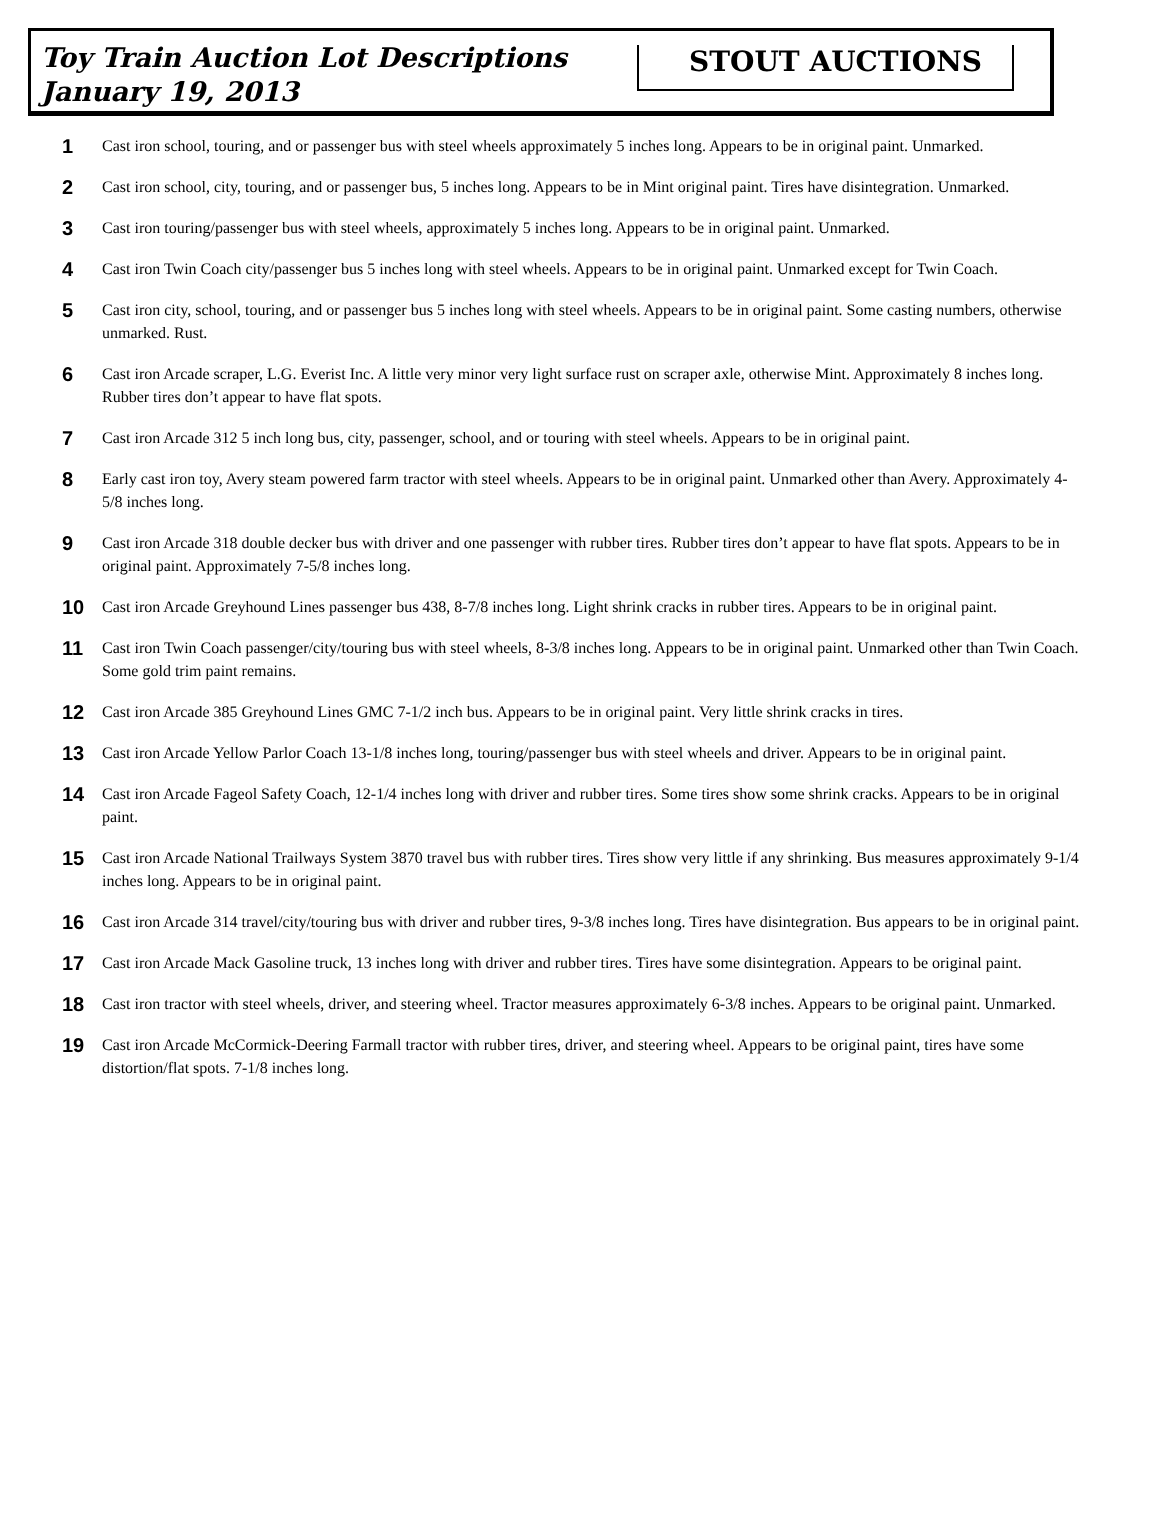Toy Train Auction Lot Descriptions
January 19, 2013
STOUT AUCTIONS
1
Cast iron school, touring, and or passenger bus with steel wheels approximately 5 inches long. Appears to be in original paint. Unmarked.
2
Cast iron school, city, touring, and or passenger bus, 5 inches long. Appears to be in Mint original paint. Tires have disintegration. Unmarked.
3
Cast iron touring/passenger bus with steel wheels, approximately 5 inches long. Appears to be in original paint. Unmarked.
4
Cast iron Twin Coach city/passenger bus 5 inches long with steel wheels. Appears to be in original paint. Unmarked except for Twin Coach.
5
Cast iron city, school, touring, and or passenger bus 5 inches long with steel wheels. Appears to be in original paint. Some casting numbers, otherwise unmarked. Rust.
6
Cast iron Arcade scraper, L.G. Everist Inc. A little very minor very light surface rust on scraper axle, otherwise Mint. Approximately 8 inches long. Rubber tires don’t appear to have flat spots.
7
Cast iron Arcade 312 5 inch long bus, city, passenger, school, and or touring with steel wheels. Appears to be in original paint.
8
Early cast iron toy, Avery steam powered farm tractor with steel wheels. Appears to be in original paint. Unmarked other than Avery. Approximately 4-5/8 inches long.
9
Cast iron Arcade 318 double decker bus with driver and one passenger with rubber tires. Rubber tires don’t appear to have flat spots. Appears to be in original paint. Approximately 7-5/8 inches long.
10
Cast iron Arcade Greyhound Lines passenger bus 438, 8-7/8 inches long. Light shrink cracks in rubber tires. Appears to be in original paint.
11
Cast iron Twin Coach passenger/city/touring bus with steel wheels, 8-3/8 inches long. Appears to be in original paint. Unmarked other than Twin Coach. Some gold trim paint remains.
12
Cast iron Arcade 385 Greyhound Lines GMC 7-1/2 inch bus. Appears to be in original paint. Very little shrink cracks in tires.
13
Cast iron Arcade Yellow Parlor Coach 13-1/8 inches long, touring/passenger bus with steel wheels and driver. Appears to be in original paint.
14
Cast iron Arcade Fageol Safety Coach, 12-1/4 inches long with driver and rubber tires. Some tires show some shrink cracks. Appears to be in original paint.
15
Cast iron Arcade National Trailways System 3870 travel bus with rubber tires. Tires show very little if any shrinking. Bus measures approximately 9-1/4 inches long. Appears to be in original paint.
16
Cast iron Arcade 314 travel/city/touring bus with driver and rubber tires, 9-3/8 inches long. Tires have disintegration. Bus appears to be in original paint.
17
Cast iron Arcade Mack Gasoline truck, 13 inches long with driver and rubber tires. Tires have some disintegration. Appears to be original paint.
18
Cast iron tractor with steel wheels, driver, and steering wheel. Tractor measures approximately 6-3/8 inches. Appears to be original paint. Unmarked.
19
Cast iron Arcade McCormick-Deering Farmall tractor with rubber tires, driver, and steering wheel. Appears to be original paint, tires have some distortion/flat spots. 7-1/8 inches long.